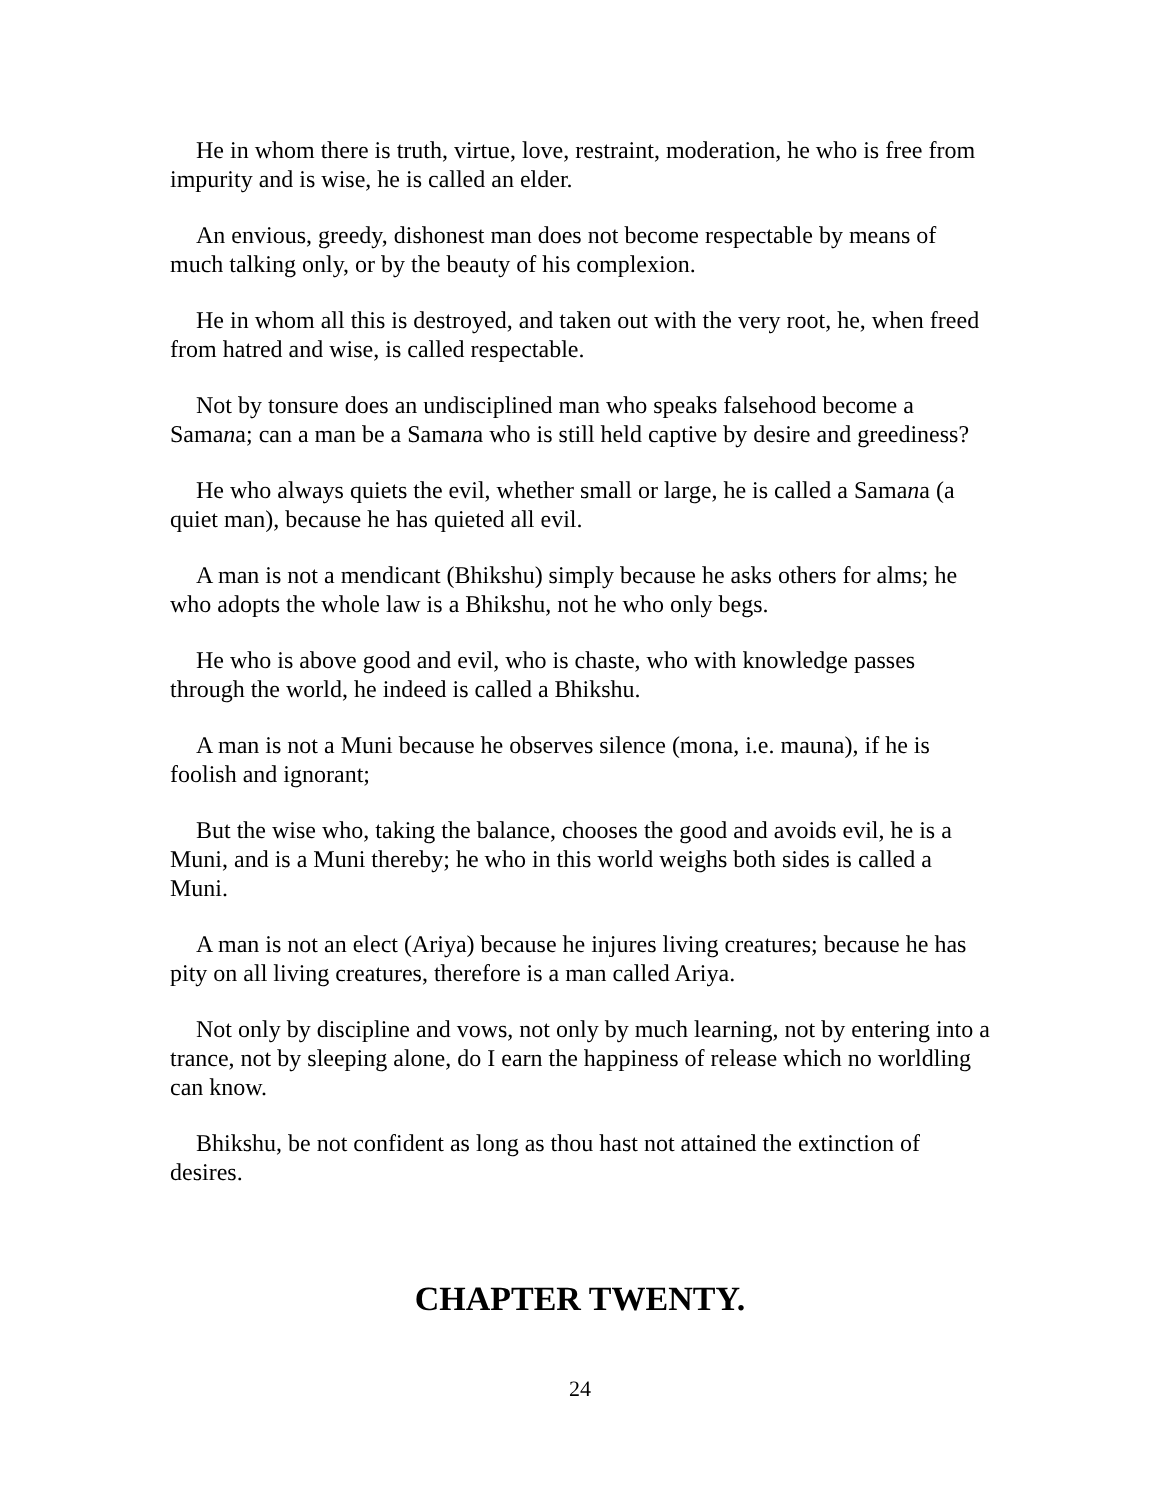He in whom there is truth, virtue, love, restraint, moderation, he who is free from impurity and is wise, he is called an elder.
An envious, greedy, dishonest man does not become respectable by means of much talking only, or by the beauty of his complexion.
He in whom all this is destroyed, and taken out with the very root, he, when freed from hatred and wise, is called respectable.
Not by tonsure does an undisciplined man who speaks falsehood become a Samana; can a man be a Samana who is still held captive by desire and greediness?
He who always quiets the evil, whether small or large, he is called a Samana (a quiet man), because he has quieted all evil.
A man is not a mendicant (Bhikshu) simply because he asks others for alms; he who adopts the whole law is a Bhikshu, not he who only begs.
He who is above good and evil, who is chaste, who with knowledge passes through the world, he indeed is called a Bhikshu.
A man is not a Muni because he observes silence (mona, i.e. mauna), if he is foolish and ignorant;
But the wise who, taking the balance, chooses the good and avoids evil, he is a Muni, and is a Muni thereby; he who in this world weighs both sides is called a Muni.
A man is not an elect (Ariya) because he injures living creatures; because he has pity on all living creatures, therefore is a man called Ariya.
Not only by discipline and vows, not only by much learning, not by entering into a trance, not by sleeping alone, do I earn the happiness of release which no worldling can know.
Bhikshu, be not confident as long as thou hast not attained the extinction of desires.
CHAPTER TWENTY.
24